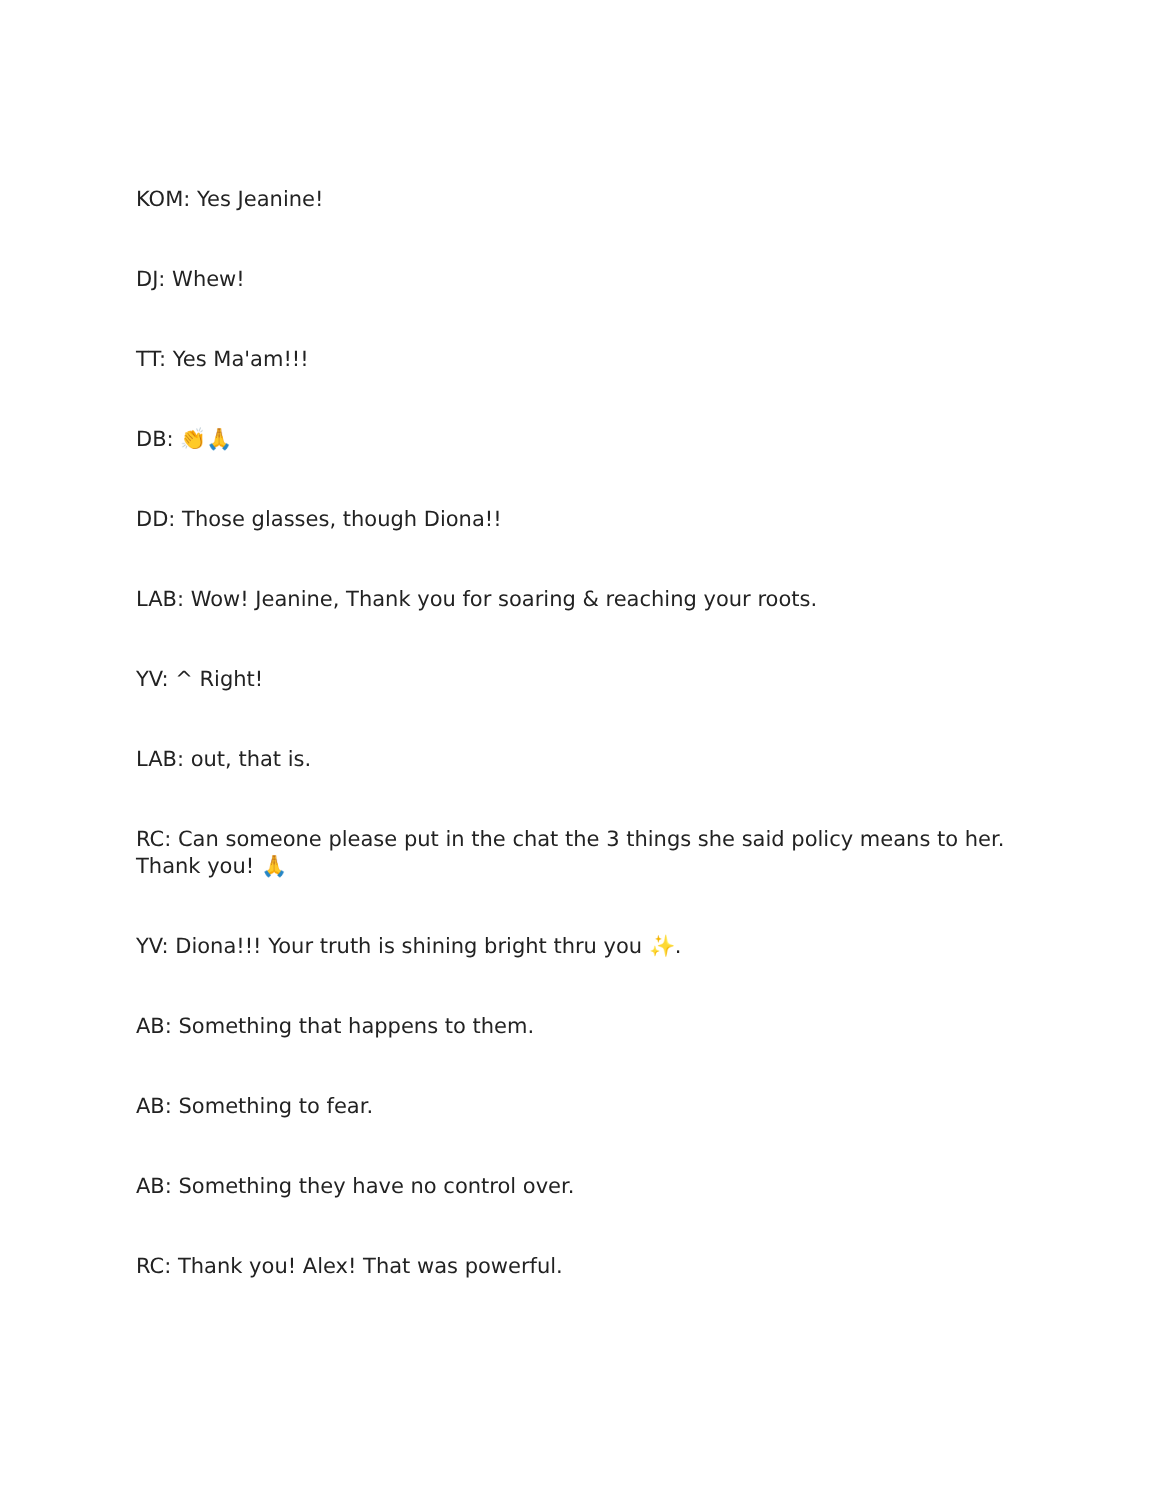KOM: Yes Jeanine!
DJ: Whew!
TT: Yes Ma'am!!!
DB: 👏🙏
DD: Those glasses, though Diona!!
LAB: Wow! Jeanine, Thank you for soaring & reaching your roots.
YV: ^ Right!
LAB: out, that is.
RC: Can someone please put in the chat the 3 things she said policy means to her. Thank you! 🙏
YV: Diona!!! Your truth is shining bright thru you ✨.
AB: Something that happens to them.
AB: Something to fear.
AB: Something they have no control over.
RC: Thank you! Alex! That was powerful.